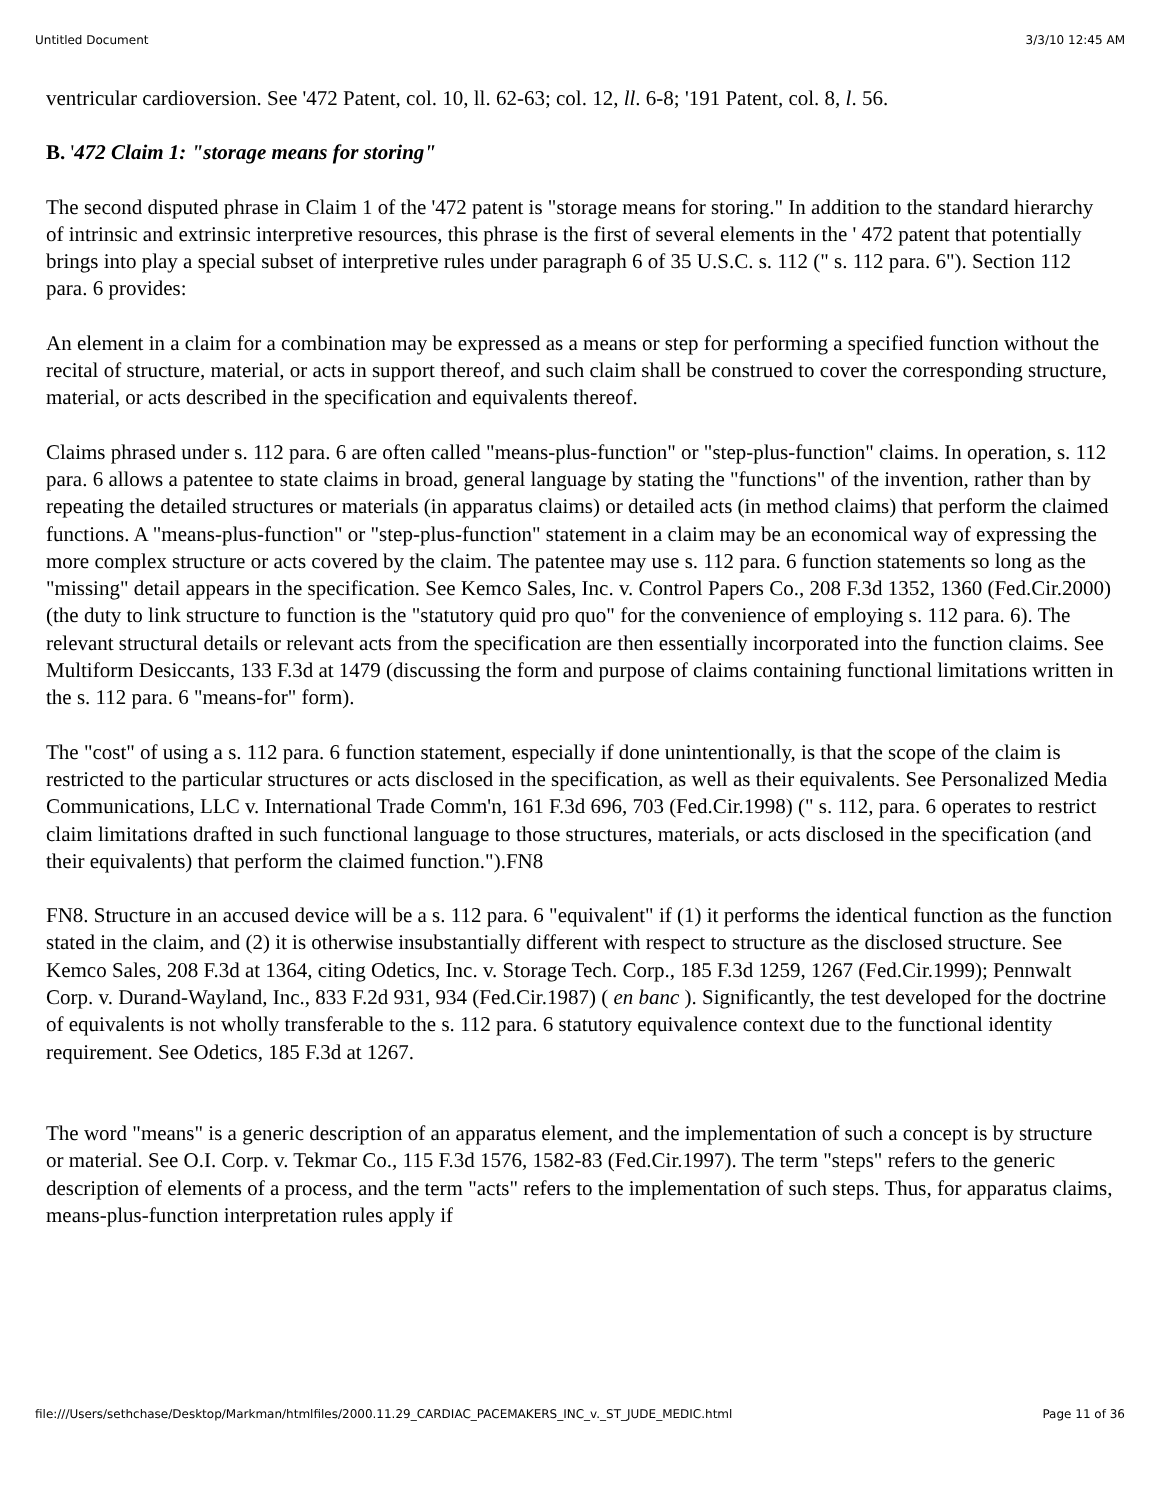Untitled Document 3/3/10 12:45 AM
ventricular cardioversion. See '472 Patent, col. 10, ll. 62-63; col. 12, ll. 6-8; '191 Patent, col. 8, l. 56.
B. '472 Claim 1: "storage means for storing"
The second disputed phrase in Claim 1 of the '472 patent is "storage means for storing." In addition to the standard hierarchy of intrinsic and extrinsic interpretive resources, this phrase is the first of several elements in the ' 472 patent that potentially brings into play a special subset of interpretive rules under paragraph 6 of 35 U.S.C. s. 112 (" s. 112 para. 6"). Section 112 para. 6 provides:
An element in a claim for a combination may be expressed as a means or step for performing a specified function without the recital of structure, material, or acts in support thereof, and such claim shall be construed to cover the corresponding structure, material, or acts described in the specification and equivalents thereof.
Claims phrased under s. 112 para. 6 are often called "means-plus-function" or "step-plus-function" claims. In operation, s. 112 para. 6 allows a patentee to state claims in broad, general language by stating the "functions" of the invention, rather than by repeating the detailed structures or materials (in apparatus claims) or detailed acts (in method claims) that perform the claimed functions. A "means-plus-function" or "step-plus-function" statement in a claim may be an economical way of expressing the more complex structure or acts covered by the claim. The patentee may use s. 112 para. 6 function statements so long as the "missing" detail appears in the specification. See Kemco Sales, Inc. v. Control Papers Co., 208 F.3d 1352, 1360 (Fed.Cir.2000) (the duty to link structure to function is the "statutory quid pro quo" for the convenience of employing s. 112 para. 6). The relevant structural details or relevant acts from the specification are then essentially incorporated into the function claims. See Multiform Desiccants, 133 F.3d at 1479 (discussing the form and purpose of claims containing functional limitations written in the s. 112 para. 6 "means-for" form).
The "cost" of using a s. 112 para. 6 function statement, especially if done unintentionally, is that the scope of the claim is restricted to the particular structures or acts disclosed in the specification, as well as their equivalents. See Personalized Media Communications, LLC v. International Trade Comm'n, 161 F.3d 696, 703 (Fed.Cir.1998) (" s. 112, para. 6 operates to restrict claim limitations drafted in such functional language to those structures, materials, or acts disclosed in the specification (and their equivalents) that perform the claimed function.").FN8
FN8. Structure in an accused device will be a s. 112 para. 6 "equivalent" if (1) it performs the identical function as the function stated in the claim, and (2) it is otherwise insubstantially different with respect to structure as the disclosed structure. See Kemco Sales, 208 F.3d at 1364, citing Odetics, Inc. v. Storage Tech. Corp., 185 F.3d 1259, 1267 (Fed.Cir.1999); Pennwalt Corp. v. Durand-Wayland, Inc., 833 F.2d 931, 934 (Fed.Cir.1987) ( en banc ). Significantly, the test developed for the doctrine of equivalents is not wholly transferable to the s. 112 para. 6 statutory equivalence context due to the functional identity requirement. See Odetics, 185 F.3d at 1267.
The word "means" is a generic description of an apparatus element, and the implementation of such a concept is by structure or material. See O.I. Corp. v. Tekmar Co., 115 F.3d 1576, 1582-83 (Fed.Cir.1997). The term "steps" refers to the generic description of elements of a process, and the term "acts" refers to the implementation of such steps. Thus, for apparatus claims, means-plus-function interpretation rules apply if
file:///Users/sethchase/Desktop/Markman/htmlfiles/2000.11.29_CARDIAC_PACEMAKERS_INC_v._ST_JUDE_MEDIC.html Page 11 of 36